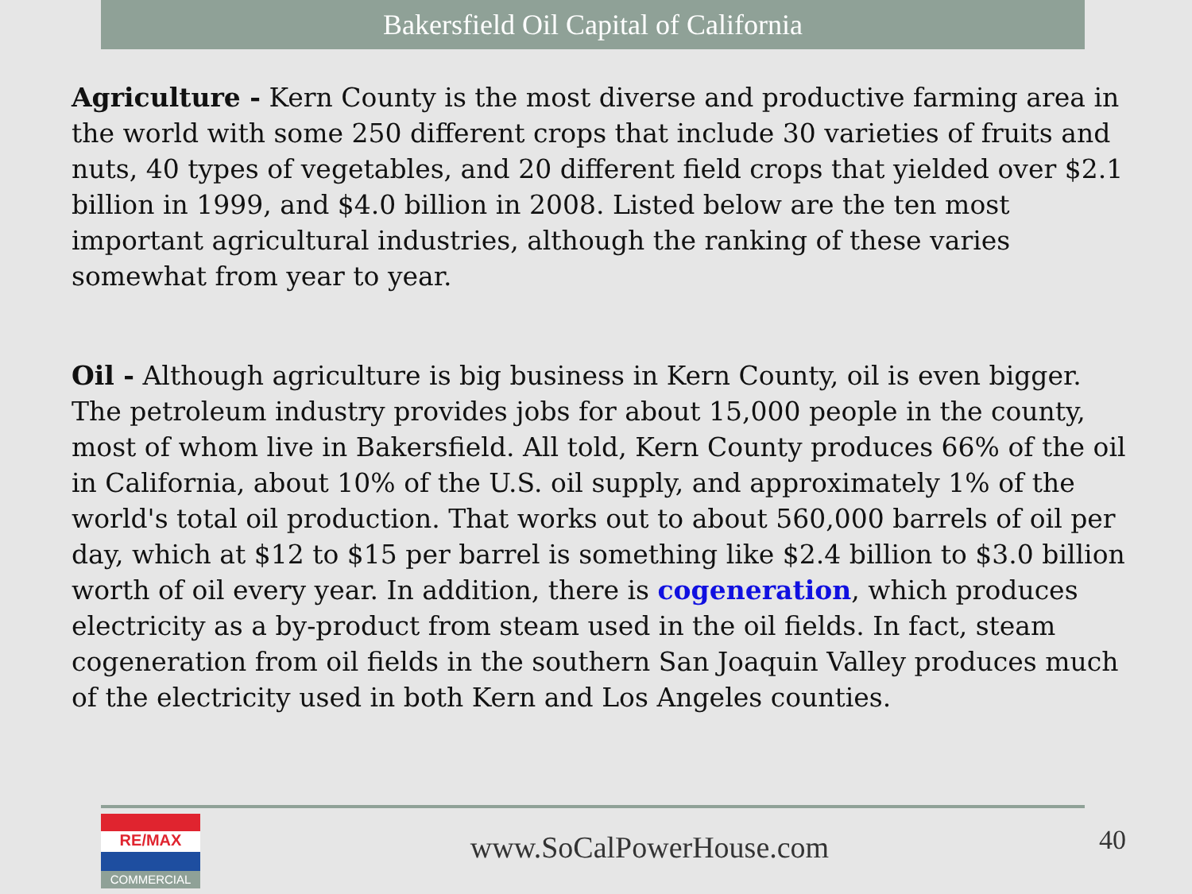Bakersfield Oil Capital of California
Agriculture - Kern County is the most diverse and productive farming area in the world with some 250 different crops that include 30 varieties of fruits and nuts, 40 types of vegetables, and 20 different field crops that yielded over $2.1 billion in 1999, and $4.0 billion in 2008. Listed below are the ten most important agricultural industries, although the ranking of these varies somewhat from year to year.
Oil - Although agriculture is big business in Kern County, oil is even bigger. The petroleum industry provides jobs for about 15,000 people in the county, most of whom live in Bakersfield. All told, Kern County produces 66% of the oil in California, about 10% of the U.S. oil supply, and approximately 1% of the world's total oil production. That works out to about 560,000 barrels of oil per day, which at $12 to $15 per barrel is something like $2.4 billion to $3.0 billion worth of oil every year. In addition, there is cogeneration, which produces electricity as a by-product from steam used in the oil fields. In fact, steam cogeneration from oil fields in the southern San Joaquin Valley produces much of the electricity used in both Kern and Los Angeles counties.
RE/MAX
COMMERCIAL
www.SoCalPowerHouse.com
40